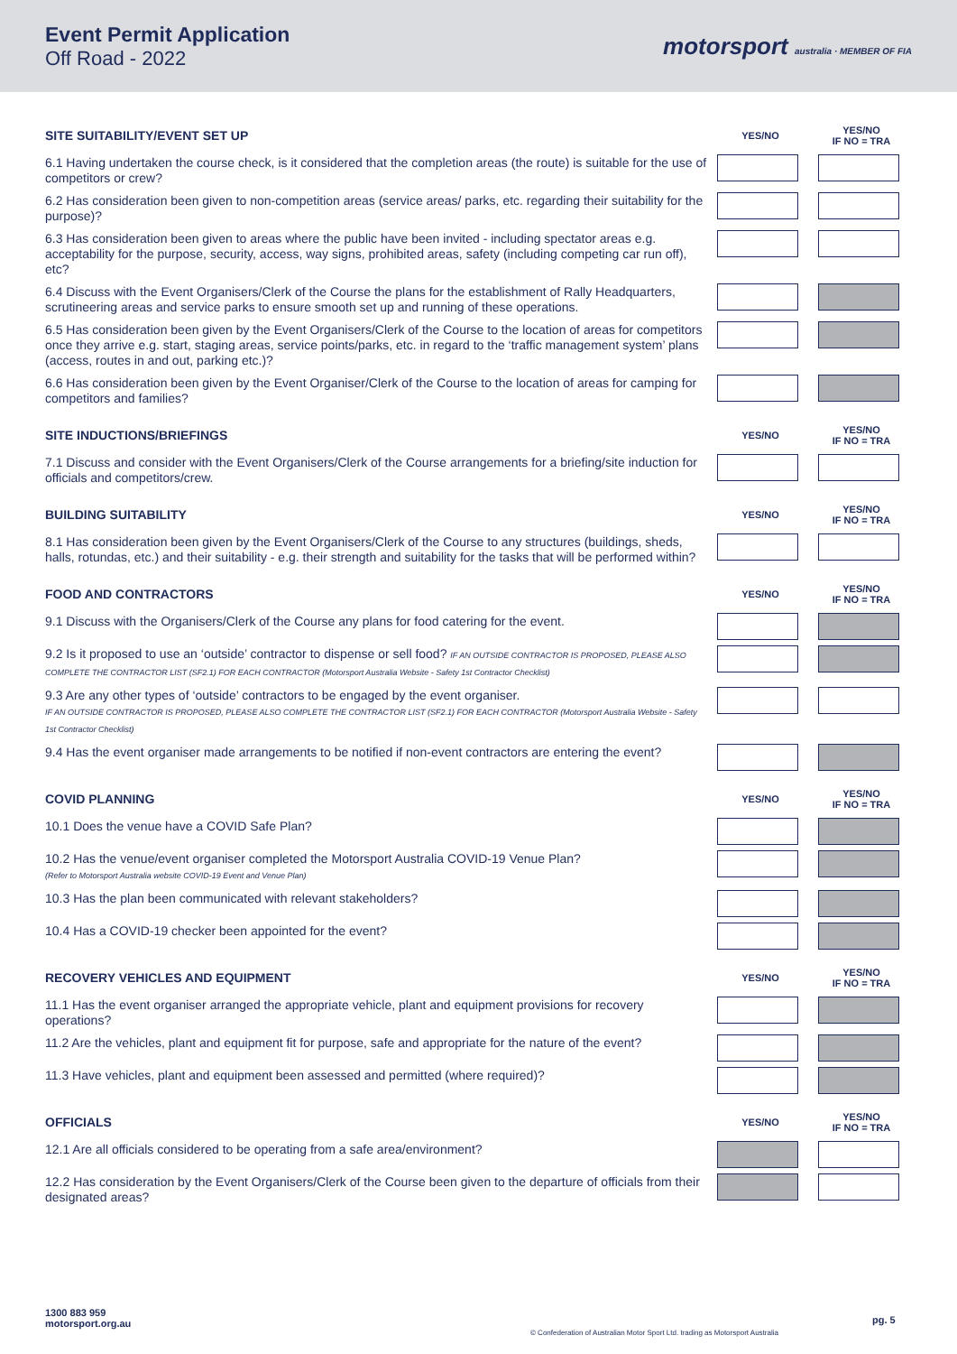Event Permit Application
Off Road - 2022
motorsport australia · MEMBER OF FIA
| SITE SUITABILITY/EVENT SET UP | YES/NO | YES/NO IF NO = TRA |
| --- | --- | --- |
| 6.1 Having undertaken the course check, is it considered that the completion areas (the route) is suitable for the use of competitors or crew? | | |
| 6.2 Has consideration been given to non-competition areas (service areas/ parks, etc. regarding their suitability for the purpose)? | | |
| 6.3 Has consideration been given to areas where the public have been invited - including spectator areas e.g. acceptability for the purpose, security, access, way signs, prohibited areas, safety (including competing car run off), etc? | | |
| 6.4 Discuss with the Event Organisers/Clerk of the Course the plans for the establishment of Rally Headquarters, scrutineering areas and service parks to ensure smooth set up and running of these operations. | | |
| 6.5 Has consideration been given by the Event Organisers/Clerk of the Course to the location of areas for competitors once they arrive e.g. start, staging areas, service points/parks, etc. in regard to the ‘traffic management system’ plans (access, routes in and out, parking etc.)? | | |
| 6.6 Has consideration been given by the Event Organiser/Clerk of the Course to the location of areas for camping for competitors and families? | | |
| SITE INDUCTIONS/BRIEFINGS | YES/NO | YES/NO IF NO = TRA |
| 7.1 Discuss and consider with the Event Organisers/Clerk of the Course arrangements for a briefing/site induction for officials and competitors/crew. | | |
| BUILDING SUITABILITY | YES/NO | YES/NO IF NO = TRA |
| 8.1 Has consideration been given by the Event Organisers/Clerk of the Course to any structures (buildings, sheds, halls, rotundas, etc.) and their suitability - e.g. their strength and suitability for the tasks that will be performed within? | | |
| FOOD AND CONTRACTORS | YES/NO | YES/NO IF NO = TRA |
| 9.1 Discuss with the Organisers/Clerk of the Course any plans for food catering for the event. | | |
| 9.2 Is it proposed to use an ‘outside’ contractor to dispense or sell food? IF AN OUTSIDE CONTRACTOR IS PROPOSED, PLEASE ALSO COMPLETE THE CONTRACTOR LIST (SF2.1) FOR EACH CONTRACTOR (Motorsport Australia Website - Safety 1st Contractor Checklist) | | |
| 9.3 Are any other types of ‘outside’ contractors to be engaged by the event organiser. IF AN OUTSIDE CONTRACTOR IS PROPOSED, PLEASE ALSO COMPLETE THE CONTRACTOR LIST (SF2.1) FOR EACH CONTRACTOR (Motorsport Australia Website - Safety 1st Contractor Checklist) | | |
| 9.4 Has the event organiser made arrangements to be notified if non-event contractors are entering the event? | | |
| COVID PLANNING | YES/NO | YES/NO IF NO = TRA |
| 10.1 Does the venue have a COVID Safe Plan? | | |
| 10.2 Has the venue/event organiser completed the Motorsport Australia COVID-19 Venue Plan? (Refer to Motorsport Australia website COVID-19 Event and Venue Plan) | | |
| 10.3 Has the plan been communicated with relevant stakeholders? | | |
| 10.4 Has a COVID-19 checker been appointed for the event? | | |
| RECOVERY VEHICLES AND EQUIPMENT | YES/NO | YES/NO IF NO = TRA |
| 11.1 Has the event organiser arranged the appropriate vehicle, plant and equipment provisions for recovery operations? | | |
| 11.2 Are the vehicles, plant and equipment fit for purpose, safe and appropriate for the nature of the event? | | |
| 11.3 Have vehicles, plant and equipment been assessed and permitted (where required)? | | |
| OFFICIALS | YES/NO | YES/NO IF NO = TRA |
| 12.1 Are all officials considered to be operating from a safe area/environment? | | |
| 12.2 Has consideration by the Event Organisers/Clerk of the Course been given to the departure of officials from their designated areas? | | |
1300 883 959
motorsport.org.au
© Confederation of Australian Motor Sport Ltd. trading as Motorsport Australia
pg. 5